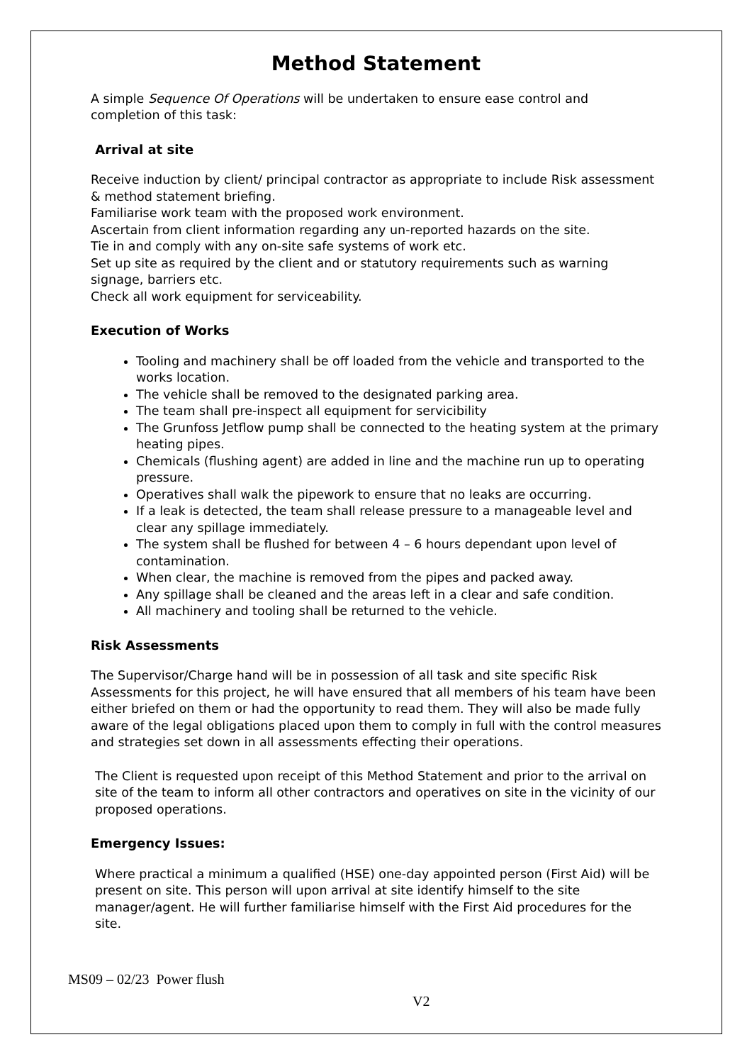Method Statement
A simple Sequence Of Operations will be undertaken to ensure ease control and completion of this task:
Arrival at site
Receive induction by client/ principal contractor as appropriate to include Risk assessment & method statement briefing.
Familiarise work team with the proposed work environment.
Ascertain from client information regarding any un-reported hazards on the site.
Tie in and comply with any on-site safe systems of work etc.
Set up site as required by the client and or statutory requirements such as warning signage, barriers etc.
Check all work equipment for serviceability.
Execution of Works
Tooling and machinery shall be off loaded from the vehicle and transported to the works location.
The vehicle shall be removed to the designated parking area.
The team shall pre-inspect all equipment for servicibility
The Grunfoss Jetflow pump shall be connected to the heating system at the primary heating pipes.
Chemicals (flushing agent) are added in line and the machine run up to operating pressure.
Operatives shall walk the pipework to ensure that no leaks are occurring.
If a leak is detected, the team shall release pressure to a manageable level and clear any spillage immediately.
The system shall be flushed for between 4 – 6 hours dependant upon level of contamination.
When clear, the machine is removed from the pipes and packed away.
Any spillage shall be cleaned and the areas left in a clear and safe condition.
All machinery and tooling shall be returned to the vehicle.
Risk Assessments
The Supervisor/Charge hand will be in possession of all task and site specific Risk Assessments for this project, he will have ensured that all members of his team have been either briefed on them or had the opportunity to read them. They will also be made fully aware of the legal obligations placed upon them to comply in full with the control measures and strategies set down in all assessments effecting their operations.
The Client is requested upon receipt of this Method Statement and prior to the arrival on site of the team to inform all other contractors and operatives on site in the vicinity of our proposed operations.
Emergency Issues:
Where practical a minimum a qualified (HSE) one-day appointed person (First Aid) will be present on site. This person will upon arrival at site identify himself to the site manager/agent. He will further familiarise himself with the First Aid procedures for the site.
MS09 – 02/23 Power flush
V2